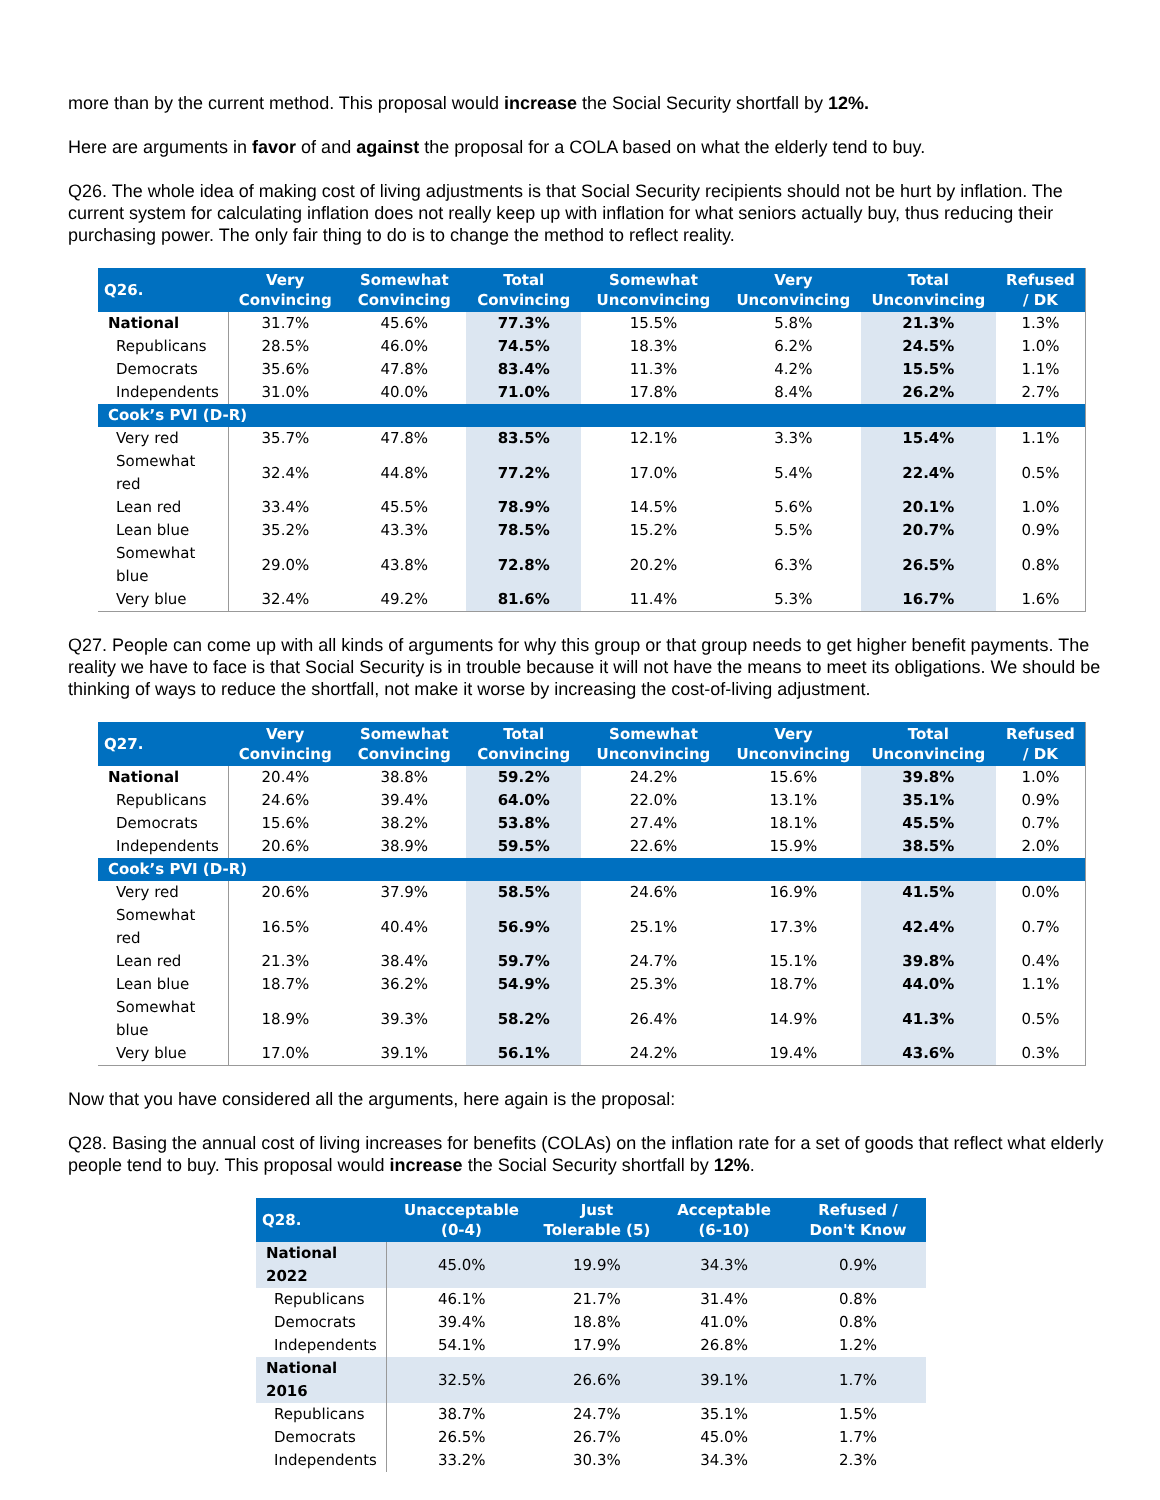more than by the current method. This proposal would increase the Social Security shortfall by 12%.
Here are arguments in favor of and against the proposal for a COLA based on what the elderly tend to buy.
Q26. The whole idea of making cost of living adjustments is that Social Security recipients should not be hurt by inflation. The current system for calculating inflation does not really keep up with inflation for what seniors actually buy, thus reducing their purchasing power. The only fair thing to do is to change the method to reflect reality.
| Q26. | Very Convincing | Somewhat Convincing | Total Convincing | Somewhat Unconvincing | Very Unconvincing | Total Unconvincing | Refused / DK |
| --- | --- | --- | --- | --- | --- | --- | --- |
| National | 31.7% | 45.6% | 77.3% | 15.5% | 5.8% | 21.3% | 1.3% |
| Republicans | 28.5% | 46.0% | 74.5% | 18.3% | 6.2% | 24.5% | 1.0% |
| Democrats | 35.6% | 47.8% | 83.4% | 11.3% | 4.2% | 15.5% | 1.1% |
| Independents | 31.0% | 40.0% | 71.0% | 17.8% | 8.4% | 26.2% | 2.7% |
| Cook’s PVI (D-R) | | | | | | | |
| Very red | 35.7% | 47.8% | 83.5% | 12.1% | 3.3% | 15.4% | 1.1% |
| Somewhat red | 32.4% | 44.8% | 77.2% | 17.0% | 5.4% | 22.4% | 0.5% |
| Lean red | 33.4% | 45.5% | 78.9% | 14.5% | 5.6% | 20.1% | 1.0% |
| Lean blue | 35.2% | 43.3% | 78.5% | 15.2% | 5.5% | 20.7% | 0.9% |
| Somewhat blue | 29.0% | 43.8% | 72.8% | 20.2% | 6.3% | 26.5% | 0.8% |
| Very blue | 32.4% | 49.2% | 81.6% | 11.4% | 5.3% | 16.7% | 1.6% |
Q27. People can come up with all kinds of arguments for why this group or that group needs to get higher benefit payments. The reality we have to face is that Social Security is in trouble because it will not have the means to meet its obligations. We should be thinking of ways to reduce the shortfall, not make it worse by increasing the cost-of-living adjustment.
| Q27. | Very Convincing | Somewhat Convincing | Total Convincing | Somewhat Unconvincing | Very Unconvincing | Total Unconvincing | Refused / DK |
| --- | --- | --- | --- | --- | --- | --- | --- |
| National | 20.4% | 38.8% | 59.2% | 24.2% | 15.6% | 39.8% | 1.0% |
| Republicans | 24.6% | 39.4% | 64.0% | 22.0% | 13.1% | 35.1% | 0.9% |
| Democrats | 15.6% | 38.2% | 53.8% | 27.4% | 18.1% | 45.5% | 0.7% |
| Independents | 20.6% | 38.9% | 59.5% | 22.6% | 15.9% | 38.5% | 2.0% |
| Cook’s PVI (D-R) | | | | | | | |
| Very red | 20.6% | 37.9% | 58.5% | 24.6% | 16.9% | 41.5% | 0.0% |
| Somewhat red | 16.5% | 40.4% | 56.9% | 25.1% | 17.3% | 42.4% | 0.7% |
| Lean red | 21.3% | 38.4% | 59.7% | 24.7% | 15.1% | 39.8% | 0.4% |
| Lean blue | 18.7% | 36.2% | 54.9% | 25.3% | 18.7% | 44.0% | 1.1% |
| Somewhat blue | 18.9% | 39.3% | 58.2% | 26.4% | 14.9% | 41.3% | 0.5% |
| Very blue | 17.0% | 39.1% | 56.1% | 24.2% | 19.4% | 43.6% | 0.3% |
Now that you have considered all the arguments, here again is the proposal:
Q28. Basing the annual cost of living increases for benefits (COLAs) on the inflation rate for a set of goods that reflect what elderly people tend to buy. This proposal would increase the Social Security shortfall by 12%.
| Q28. | Unacceptable (0-4) | Just Tolerable (5) | Acceptable (6-10) | Refused / Don't Know |
| --- | --- | --- | --- | --- |
| National 2022 | 45.0% | 19.9% | 34.3% | 0.9% |
| Republicans | 46.1% | 21.7% | 31.4% | 0.8% |
| Democrats | 39.4% | 18.8% | 41.0% | 0.8% |
| Independents | 54.1% | 17.9% | 26.8% | 1.2% |
| National 2016 | 32.5% | 26.6% | 39.1% | 1.7% |
| Republicans | 38.7% | 24.7% | 35.1% | 1.5% |
| Democrats | 26.5% | 26.7% | 45.0% | 1.7% |
| Independents | 33.2% | 30.3% | 34.3% | 2.3% |